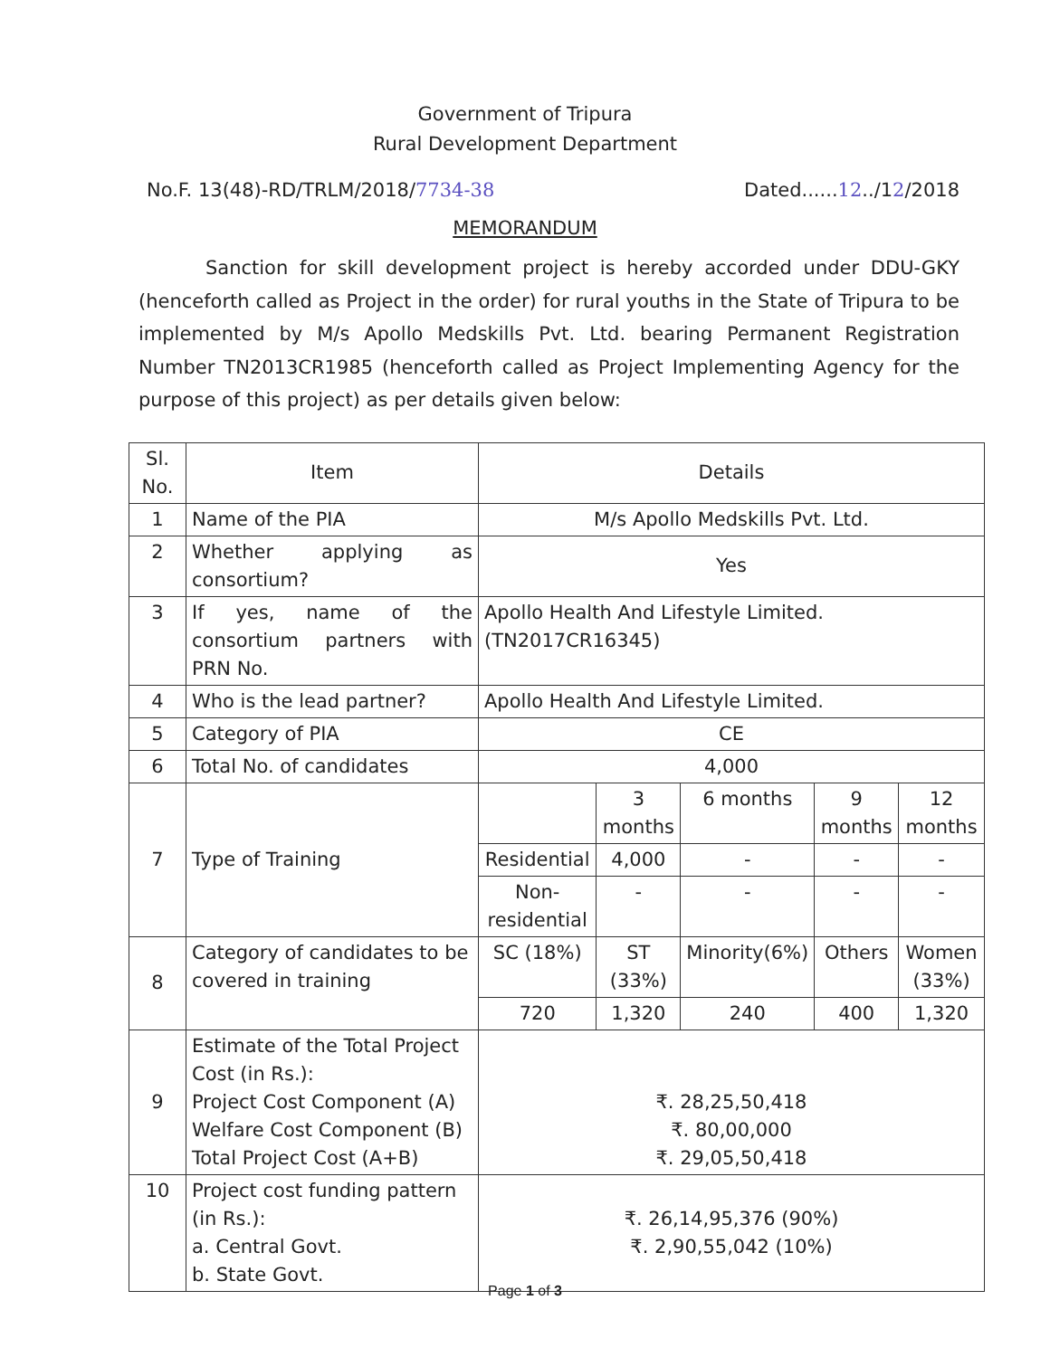Government of Tripura
Rural Development Department
No.F. 13(48)-RD/TRLM/2018/7734-38 Dated......12../12/2018
MEMORANDUM
Sanction for skill development project is hereby accorded under DDU-GKY (henceforth called as Project in the order) for rural youths in the State of Tripura to be implemented by M/s Apollo Medskills Pvt. Ltd. bearing Permanent Registration Number TN2013CR1985 (henceforth called as Project Implementing Agency for the purpose of this project) as per details given below:
| Sl. No. | Item | Details | | | | |
| --- | --- | --- | --- | --- | --- | --- |
| 1 | Name of the PIA | M/s Apollo Medskills Pvt. Ltd. | | | | |
| 2 | Whether applying as consortium? | Yes | | | | |
| 3 | If yes, name of the consortium partners with PRN No. | Apollo Health And Lifestyle Limited. (TN2017CR16345) | | | | |
| 4 | Who is the lead partner? | Apollo Health And Lifestyle Limited. | | | | |
| 5 | Category of PIA | CE | | | | |
| 6 | Total No. of candidates | 4,000 | | | | |
| 7 | Type of Training | | 3 months | 6 months | 9 months | 12 months |
| | | Residential | 4,000 | - | - | - |
| | | Non-residential | - | - | - | - |
| 8 | Category of candidates to be covered in training | SC (18%) | ST (33%) | Minority(6%) | Others | Women (33%) |
| | | 720 | 1,320 | 240 | 400 | 1,320 |
| 9 | Estimate of the Total Project Cost (in Rs.): Project Cost Component (A) Welfare Cost Component (B) Total Project Cost (A+B) | ₹. 28,25,50,418 ₹. 80,00,000 ₹. 29,05,50,418 | | | | |
| 10 | Project cost funding pattern (in Rs.): a. Central Govt. b. State Govt. | ₹. 26,14,95,376 (90%) ₹. 2,90,55,042 (10%) | | | | |
Page 1 of 3